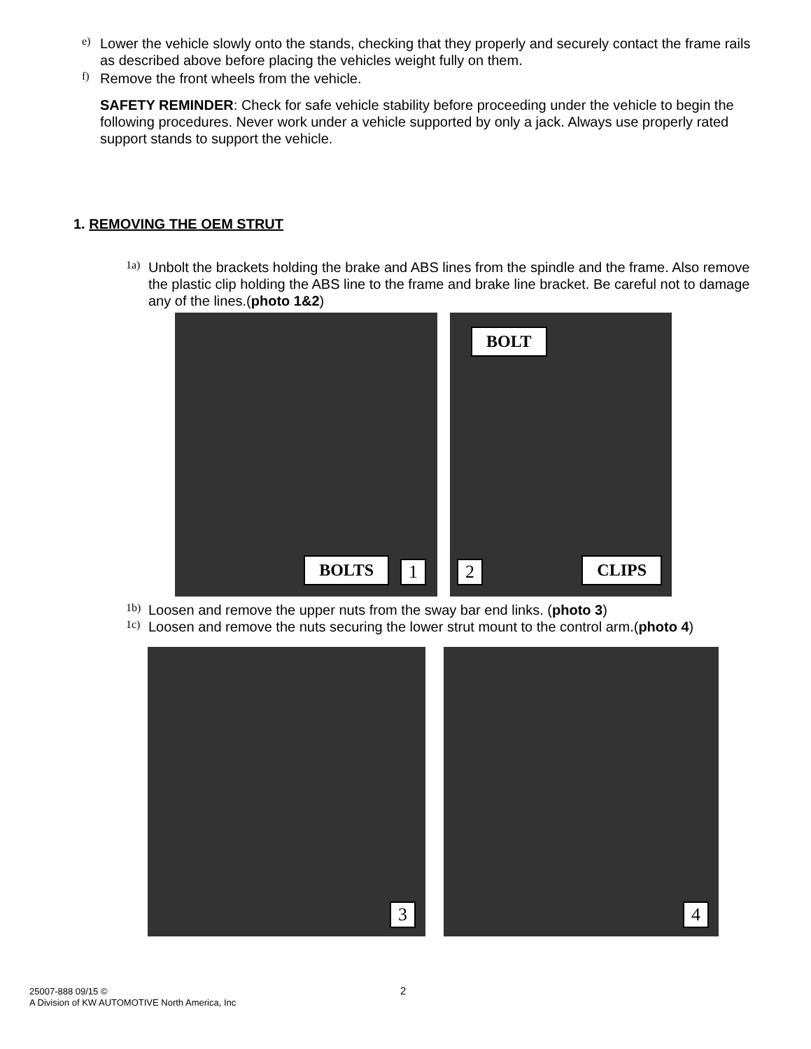e)
Lower the vehicle slowly onto the stands, checking that they properly and securely contact the frame rails as described above before placing the vehicles weight fully on them.
f)
Remove the front wheels from the vehicle.
SAFETY REMINDER: Check for safe vehicle stability before proceeding under the vehicle to begin the following procedures. Never work under a vehicle supported by only a jack. Always use properly rated support stands to support the vehicle.
1. REMOVING THE OEM STRUT
1a)
Unbolt the brackets holding the brake and ABS lines from the spindle and the frame. Also remove the plastic clip holding the ABS line to the frame and brake line bracket. Be careful not to damage any of the lines.(photo 1&2)
BOLTS 1 2 CLIPS
BOLT
1b)
Loosen and remove the upper nuts from the sway bar end links. (photo 3)
1c)
Loosen and remove the nuts securing the lower strut mount to the control arm.(photo 4)
3 4
25007-888 09/15 ©
A Division of KW AUTOMOTIVE North America, Inc
2